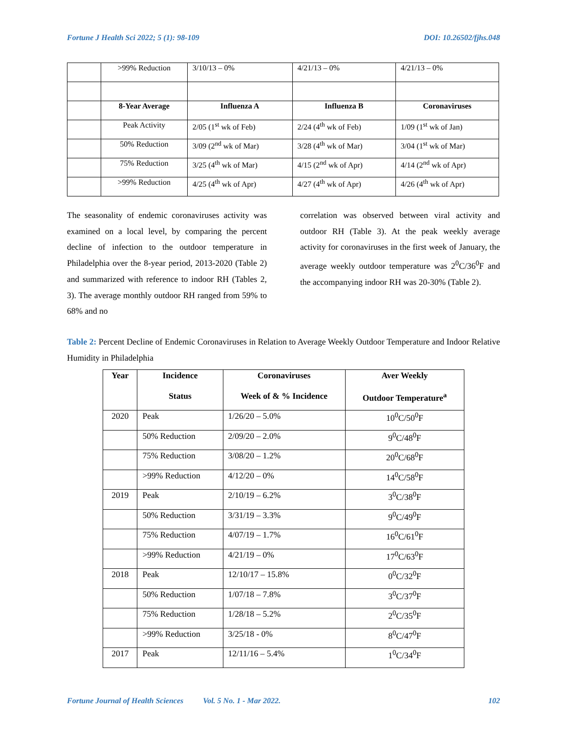Fortune J Health Sci 2022; 5 (1): 98-109 DOI: 10.26502/fjhs.048
| | >99% Reduction | 3/10/13 – 0% | 4/21/13 – 0% | 4/21/13 – 0% |
| | 8-Year Average | Influenza A | Influenza B | Coronaviruses |
| | Peak Activity | 2/05 (1<sup>st</sup> wk of Feb) | 2/24 (4<sup>th</sup> wk of Feb) | 1/09 (1<sup>st</sup> wk of Jan) |
| | 50% Reduction | 3/09 (2<sup>nd</sup> wk of Mar) | 3/28 (4<sup>th</sup> wk of Mar) | 3/04 (1<sup>st</sup> wk of Mar) |
| | 75% Reduction | 3/25 (4<sup>th</sup> wk of Mar) | 4/15 (2<sup>nd</sup> wk of Apr) | 4/14 (2<sup>nd</sup> wk of Apr) |
| | >99% Reduction | 4/25 (4<sup>th</sup> wk of Apr) | 4/27 (4<sup>th</sup> wk of Apr) | 4/26 (4<sup>th</sup> wk of Apr) |
The seasonality of endemic coronaviruses activity was examined on a local level, by comparing the percent decline of infection to the outdoor temperature in Philadelphia over the 8-year period, 2013-2020 (Table 2) and summarized with reference to indoor RH (Tables 2, 3). The average monthly outdoor RH ranged from 59% to 68% and no
correlation was observed between viral activity and outdoor RH (Table 3). At the peak weekly average activity for coronaviruses in the first week of January, the average weekly outdoor temperature was 2<sup>0</sup>C/36<sup>0</sup>F and the accompanying indoor RH was 20-30% (Table 2).
Table 2: Percent Decline of Endemic Coronaviruses in Relation to Average Weekly Outdoor Temperature and Indoor Relative Humidity in Philadelphia
| Year | Incidence Status | Coronaviruses Week of & % Incidence | Aver Weekly Outdoor Temperature<sup>a</sup> |
| --- | --- | --- | --- |
| 2020 | Peak | 1/26/20 – 5.0% | 10<sup>0</sup>C/50<sup>0</sup>F |
| | 50% Reduction | 2/09/20 – 2.0% | 9<sup>0</sup>C/48<sup>0</sup>F |
| | 75% Reduction | 3/08/20 – 1.2% | 20<sup>0</sup>C/68<sup>0</sup>F |
| | >99% Reduction | 4/12/20 – 0% | 14<sup>0</sup>C/58<sup>0</sup>F |
| 2019 | Peak | 2/10/19 – 6.2% | 3<sup>0</sup>C/38<sup>0</sup>F |
| | 50% Reduction | 3/31/19 – 3.3% | 9<sup>0</sup>C/49<sup>0</sup>F |
| | 75% Reduction | 4/07/19 – 1.7% | 16<sup>0</sup>C/61<sup>0</sup>F |
| | >99% Reduction | 4/21/19 – 0% | 17<sup>0</sup>C/63<sup>0</sup>F |
| 2018 | Peak | 12/10/17 – 15.8% | 0<sup>0</sup>C/32<sup>0</sup>F |
| | 50% Reduction | 1/07/18 – 7.8% | 3<sup>0</sup>C/37<sup>0</sup>F |
| | 75% Reduction | 1/28/18 – 5.2% | 2<sup>0</sup>C/35<sup>0</sup>F |
| | >99% Reduction | 3/25/18 - 0% | 8<sup>0</sup>C/47<sup>0</sup>F |
| 2017 | Peak | 12/11/16 – 5.4% | 1<sup>0</sup>C/34<sup>0</sup>F |
Fortune Journal of Health Sciences Vol. 5 No. 1 - Mar 2022. 102